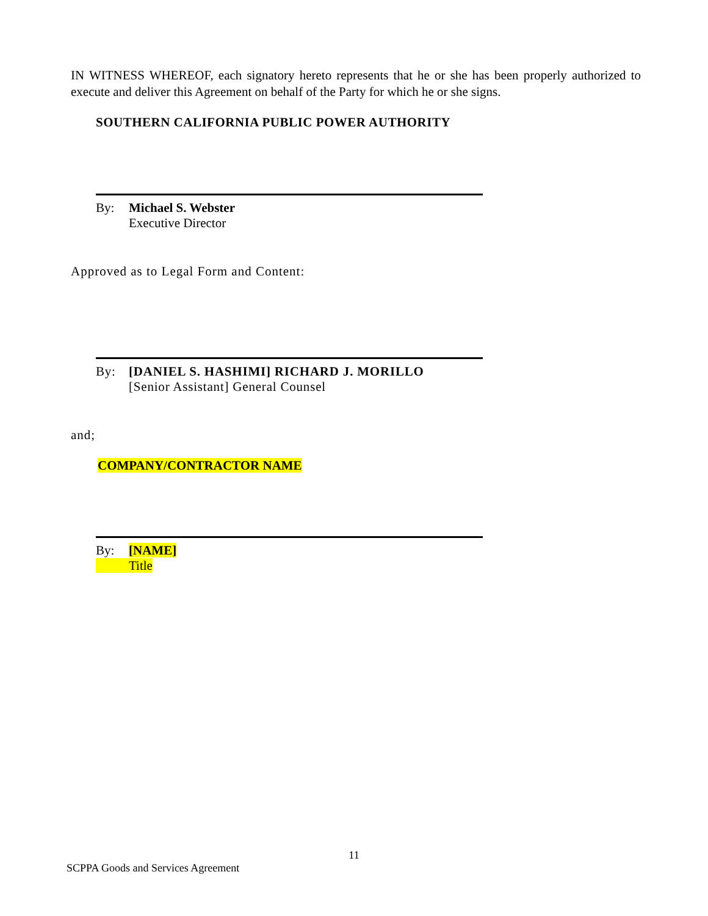IN WITNESS WHEREOF, each signatory hereto represents that he or she has been properly authorized to execute and deliver this Agreement on behalf of the Party for which he or she signs.
SOUTHERN CALIFORNIA PUBLIC POWER AUTHORITY
By: Michael S. Webster
Executive Director
Approved as to Legal Form and Content:
By: [DANIEL S. HASHIMI] RICHARD J. MORILLO
[Senior Assistant] General Counsel
and;
COMPANY/CONTRACTOR NAME
By: [NAME]
Title
11
SCPPA Goods and Services Agreement